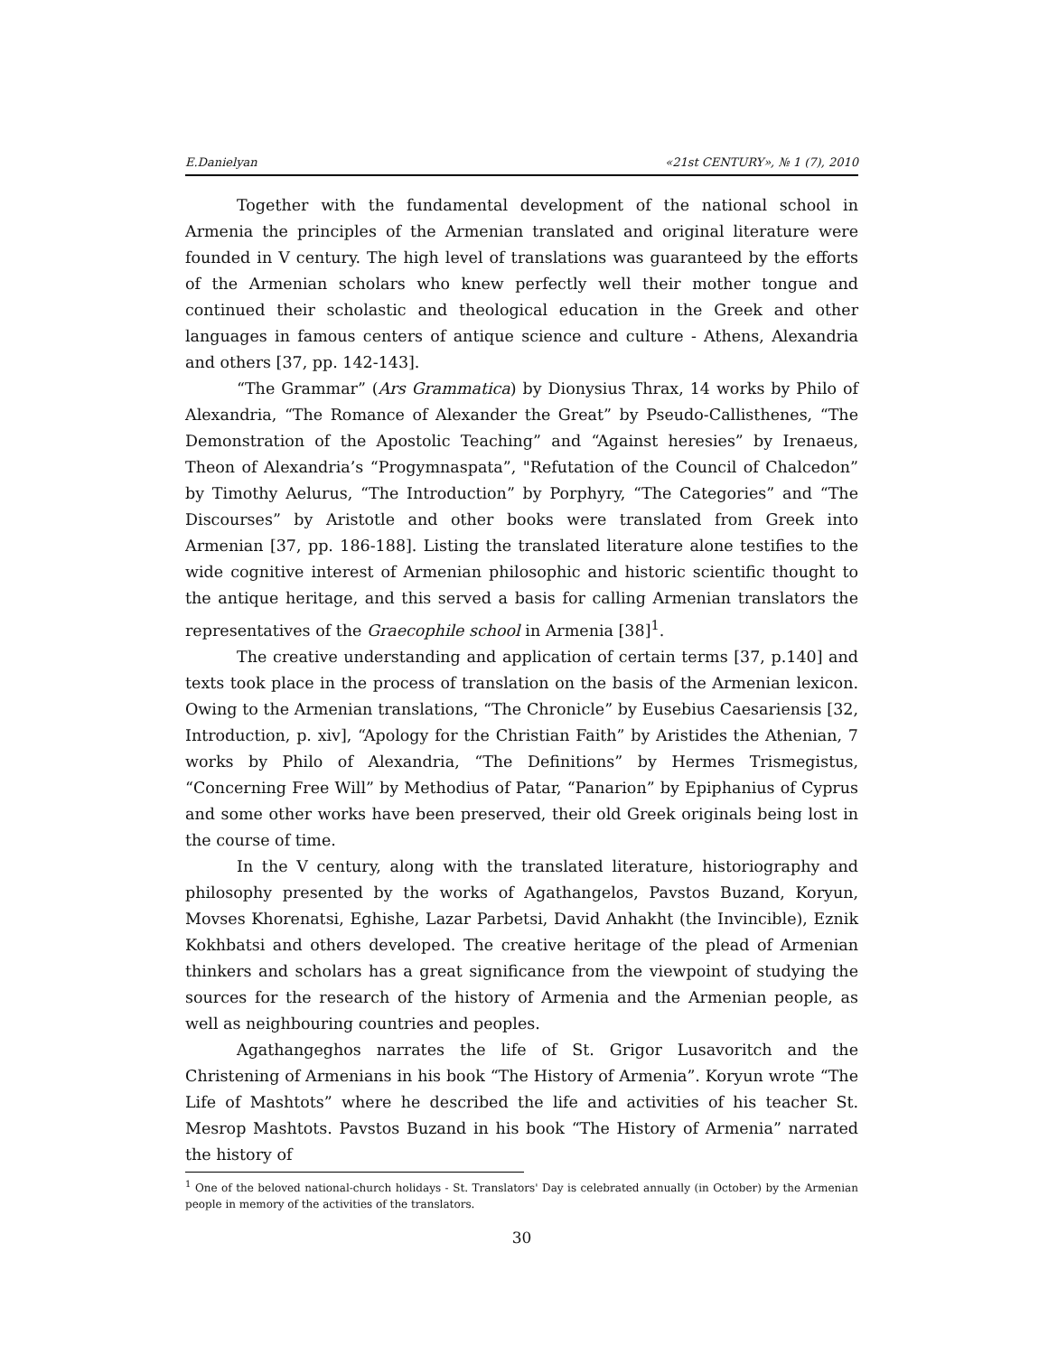E.Danielyan «21st CENTURY», № 1 (7), 2010
Together with the fundamental development of the national school in Armenia the principles of the Armenian translated and original literature were founded in V century. The high level of translations was guaranteed by the efforts of the Armenian scholars who knew perfectly well their mother tongue and continued their scholastic and theological education in the Greek and other languages in famous centers of antique science and culture - Athens, Alexandria and others [37, pp. 142-143].
“The Grammar” (Ars Grammatica) by Dionysius Thrax, 14 works by Philo of Alexandria, “The Romance of Alexander the Great” by Pseudo-Callisthenes, “The Demonstration of the Apostolic Teaching” and “Against heresies” by Irenaeus, Theon of Alexandria’s “Progymnaspata”, "Refutation of the Council of Chalcedon” by Timothy Aelurus, “The Introduction” by Porphyry, “The Categories” and “The Discourses” by Aristotle and other books were translated from Greek into Armenian [37, pp. 186-188]. Listing the translated literature alone testifies to the wide cognitive interest of Armenian philosophic and historic scientific thought to the antique heritage, and this served a basis for calling Armenian translators the representatives of the Graecophile school in Armenia [38]<sup>1</sup>.
The creative understanding and application of certain terms [37, p.140] and texts took place in the process of translation on the basis of the Armenian lexicon. Owing to the Armenian translations, “The Chronicle” by Eusebius Caesariensis [32, Introduction, p. xiv], “Apology for the Christian Faith” by Aristides the Athenian, 7 works by Philo of Alexandria, “The Definitions” by Hermes Trismegistus, “Concerning Free Will” by Methodius of Patar, “Panarion” by Epiphanius of Cyprus and some other works have been preserved, their old Greek originals being lost in the course of time.
In the V century, along with the translated literature, historiography and philosophy presented by the works of Agathangelos, Pavstos Buzand, Koryun, Movses Khorenatsi, Eghishe, Lazar Parbetsi, David Anhakht (the Invincible), Eznik Kokhbatsi and others developed. The creative heritage of the plead of Armenian thinkers and scholars has a great significance from the viewpoint of studying the sources for the research of the history of Armenia and the Armenian people, as well as neighbouring countries and peoples.
Agathangeghos narrates the life of St. Grigor Lusavoritch and the Christening of Armenians in his book “The History of Armenia”. Koryun wrote “The Life of Mashtots” where he described the life and activities of his teacher St. Mesrop Mashtots. Pavstos Buzand in his book “The History of Armenia” narrated the history of
<sup>1</sup> One of the beloved national-church holidays - St. Translators' Day is celebrated annually (in October) by the Armenian people in memory of the activities of the translators.
30